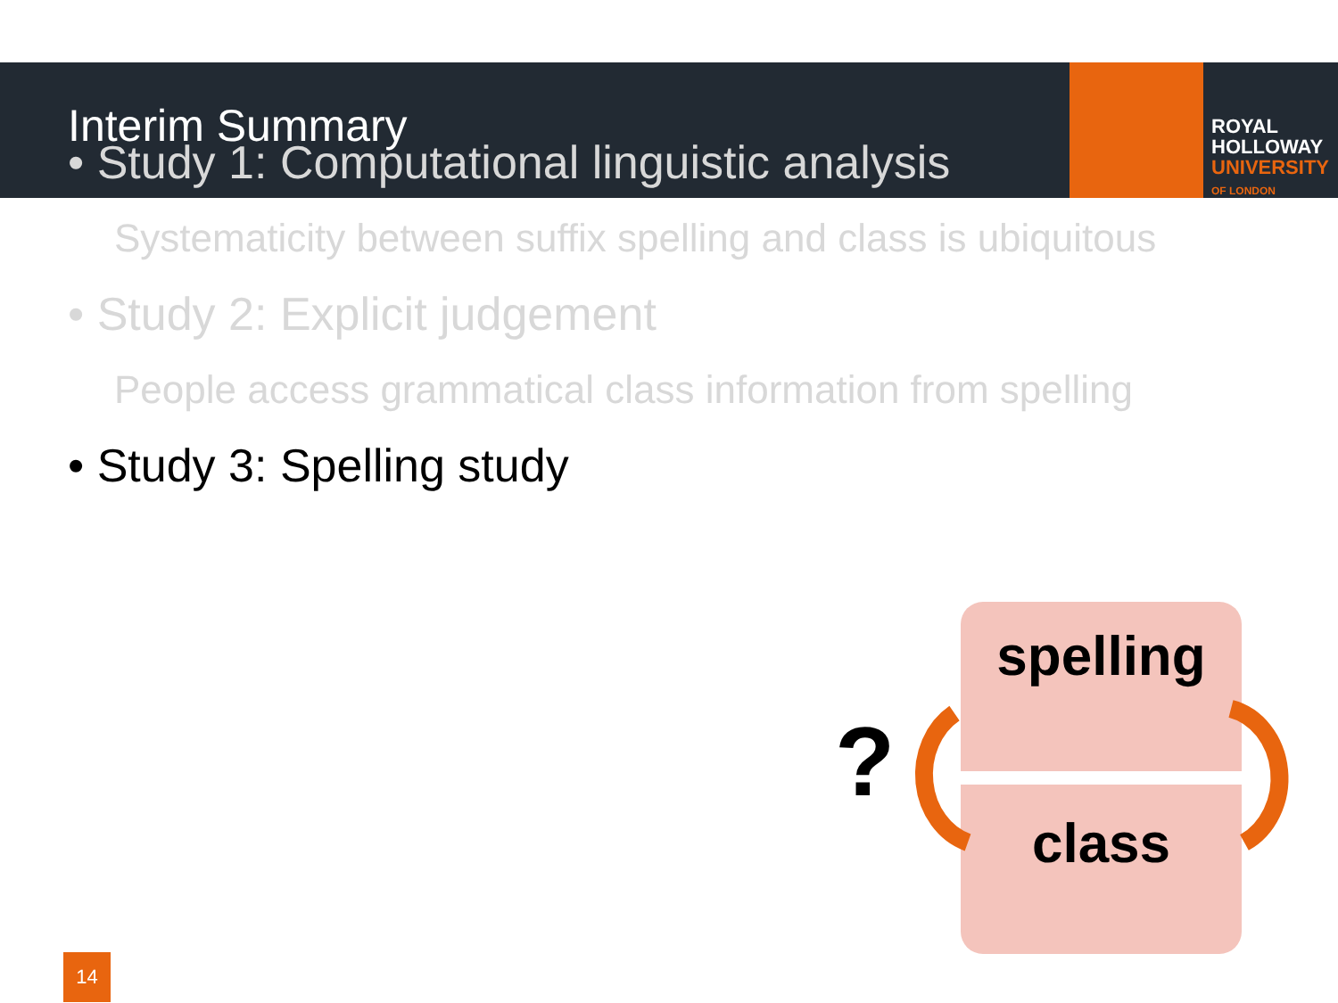Interim Summary
ROYAL
HOLLOWAY
UNIVERSITY
OF LONDON
• Study 1: Computational linguistic analysis
Systematicity between suffix spelling and class is ubiquitous
• Study 2: Explicit judgement
People access grammatical class information from spelling
• Study 3: Spelling study
spelling
class
?
14